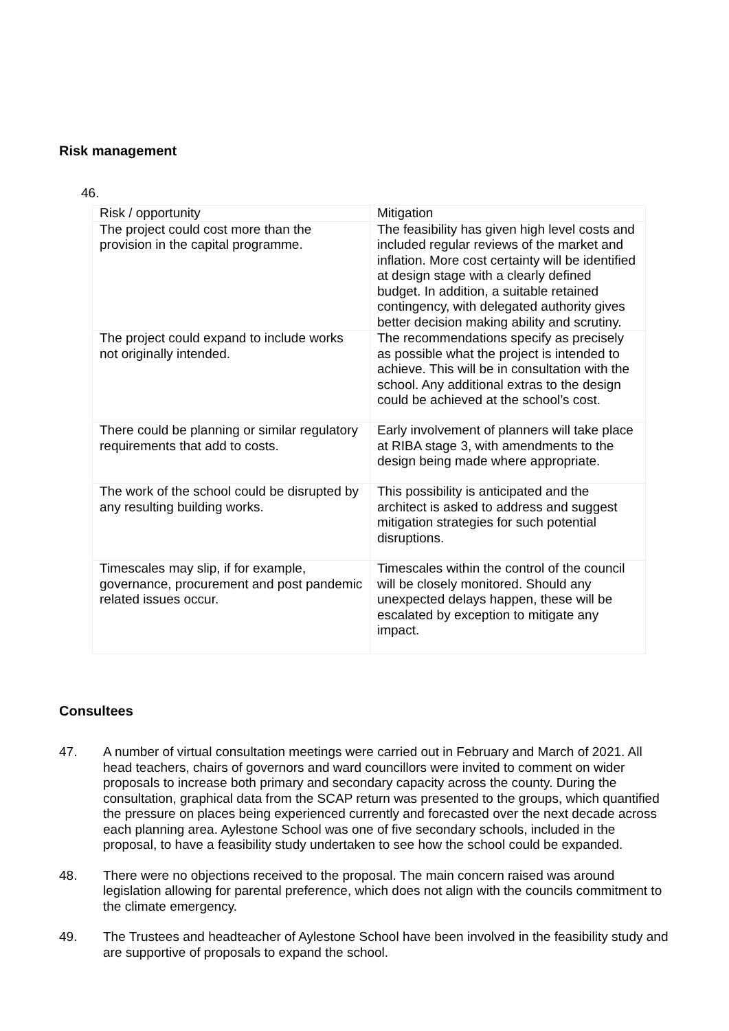Risk management
46.
| Risk / opportunity | Mitigation |
| --- | --- |
| The project could cost more than the provision in the capital programme. | The feasibility has given high level costs and included regular reviews of the market and inflation. More cost certainty will be identified at design stage with a clearly defined budget. In addition, a suitable retained contingency, with delegated authority gives better decision making ability and scrutiny. |
| The project could expand to include works not originally intended. | The recommendations specify as precisely as possible what the project is intended to achieve. This will be in consultation with the school. Any additional extras to the design could be achieved at the school’s cost. |
| There could be planning or similar regulatory requirements that add to costs. | Early involvement of planners will take place at RIBA stage 3, with amendments to the design being made where appropriate. |
| The work of the school could be disrupted by any resulting building works. | This possibility is anticipated and the architect is asked to address and suggest mitigation strategies for such potential disruptions. |
| Timescales may slip, if for example, governance, procurement and post pandemic related issues occur. | Timescales within the control of the council will be closely monitored. Should any unexpected delays happen, these will be escalated by exception to mitigate any impact. |
Consultees
47. A number of virtual consultation meetings were carried out in February and March of 2021. All head teachers, chairs of governors and ward councillors were invited to comment on wider proposals to increase both primary and secondary capacity across the county. During the consultation, graphical data from the SCAP return was presented to the groups, which quantified the pressure on places being experienced currently and forecasted over the next decade across each planning area. Aylestone School was one of five secondary schools, included in the proposal, to have a feasibility study undertaken to see how the school could be expanded.
48. There were no objections received to the proposal. The main concern raised was around legislation allowing for parental preference, which does not align with the councils commitment to the climate emergency.
49. The Trustees and headteacher of Aylestone School have been involved in the feasibility study and are supportive of proposals to expand the school.